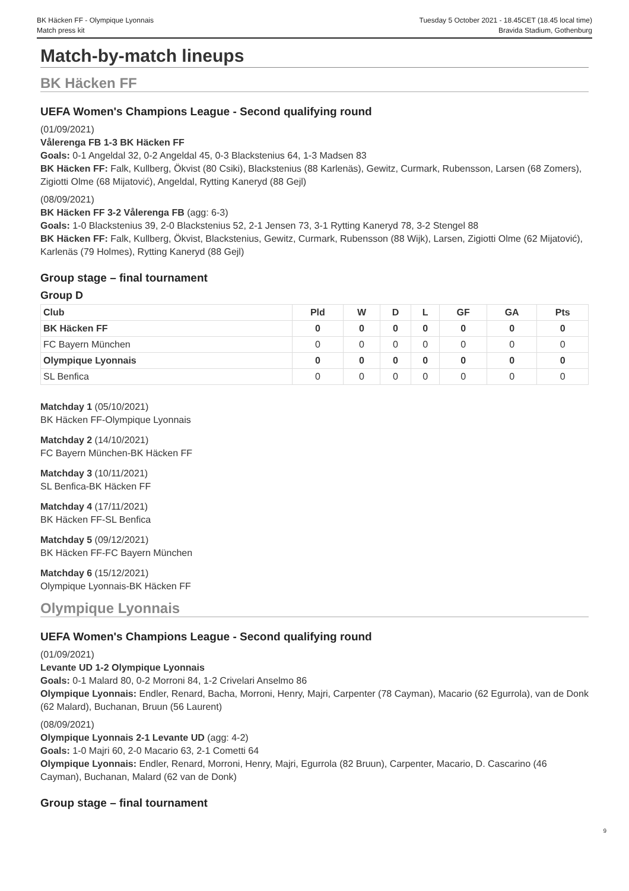BK Häcken FF - Olympique Lyonnais
Match press kit
Tuesday 5 October 2021 - 18.45CET (18.45 local time)
Bravida Stadium, Gothenburg
Match-by-match lineups
BK Häcken FF
UEFA Women's Champions League - Second qualifying round
(01/09/2021)
Vålerenga FB 1-3 BK Häcken FF
Goals: 0-1 Angeldal 32, 0-2 Angeldal 45, 0-3 Blackstenius 64, 1-3 Madsen 83
BK Häcken FF: Falk, Kullberg, Ökvist (80 Csiki), Blackstenius (88 Karlenäs), Gewitz, Curmark, Rubensson, Larsen (68 Zomers), Zigiotti Olme (68 Mijatović), Angeldal, Rytting Kaneryd (88 Gejl)
(08/09/2021)
BK Häcken FF 3-2 Vålerenga FB (agg: 6-3)
Goals: 1-0 Blackstenius 39, 2-0 Blackstenius 52, 2-1 Jensen 73, 3-1 Rytting Kaneryd 78, 3-2 Stengel 88
BK Häcken FF: Falk, Kullberg, Ökvist, Blackstenius, Gewitz, Curmark, Rubensson (88 Wijk), Larsen, Zigiotti Olme (62 Mijatović), Karlenäs (79 Holmes), Rytting Kaneryd (88 Gejl)
Group stage – final tournament
Group D
| Club | Pld | W | D | L | GF | GA | Pts |
| --- | --- | --- | --- | --- | --- | --- | --- |
| BK Häcken FF | 0 | 0 | 0 | 0 | 0 | 0 | 0 |
| FC Bayern München | 0 | 0 | 0 | 0 | 0 | 0 | 0 |
| Olympique Lyonnais | 0 | 0 | 0 | 0 | 0 | 0 | 0 |
| SL Benfica | 0 | 0 | 0 | 0 | 0 | 0 | 0 |
Matchday 1 (05/10/2021)
BK Häcken FF-Olympique Lyonnais
Matchday 2 (14/10/2021)
FC Bayern München-BK Häcken FF
Matchday 3 (10/11/2021)
SL Benfica-BK Häcken FF
Matchday 4 (17/11/2021)
BK Häcken FF-SL Benfica
Matchday 5 (09/12/2021)
BK Häcken FF-FC Bayern München
Matchday 6 (15/12/2021)
Olympique Lyonnais-BK Häcken FF
Olympique Lyonnais
UEFA Women's Champions League - Second qualifying round
(01/09/2021)
Levante UD 1-2 Olympique Lyonnais
Goals: 0-1 Malard 80, 0-2 Morroni 84, 1-2 Crivelari Anselmo 86
Olympique Lyonnais: Endler, Renard, Bacha, Morroni, Henry, Majri, Carpenter (78 Cayman), Macario (62 Egurrola), van de Donk (62 Malard), Buchanan, Bruun (56 Laurent)
(08/09/2021)
Olympique Lyonnais 2-1 Levante UD (agg: 4-2)
Goals: 1-0 Majri 60, 2-0 Macario 63, 2-1 Cometti 64
Olympique Lyonnais: Endler, Renard, Morroni, Henry, Majri, Egurrola (82 Bruun), Carpenter, Macario, D. Cascarino (46 Cayman), Buchanan, Malard (62 van de Donk)
Group stage – final tournament
9